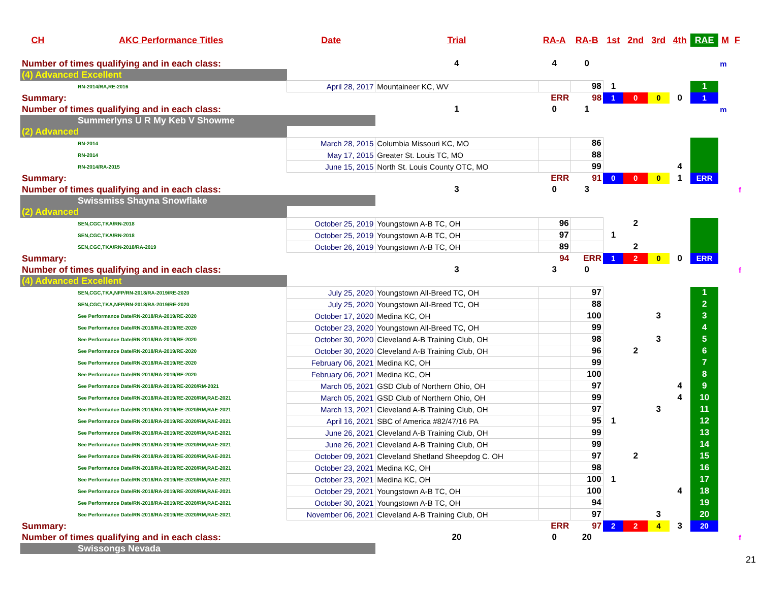| CH | AKC Performance Titles | Date | Trial | RA-A | RA-B | 1st | 2nd | 3rd | 4th | RAE | M | F |
| --- | --- | --- | --- | --- | --- | --- | --- | --- | --- | --- | --- | --- |
| Number of times qualifying and in each class: | | | 4 | 4 | 0 | | | | | | m | |
| (4) Advanced Excellent | | | | | | | | | | | | |
| RN-2014/RA,RE-2016 | | April 28, 2017 | Mountaineer KC, WV | | 98 | 1 | | | | 1 | | |
| Summary: | | | | ERR | 98 | 1 | 0 | 0 | 0 | 1 | | |
| Number of times qualifying and in each class: | | | 1 | 0 | 1 | | | | | | m | |
| Summerlyns U R My Keb V Showme | | | | | | | | | | | | |
| (2) Advanced | | | | | | | | | | | | |
| RN-2014 | | March 28, 2015 | Columbia Missouri KC, MO | | 86 | | | | | | | |
| RN-2014 | | May 17, 2015 | Greater St. Louis TC, MO | | 88 | | | | | | | |
| RN-2014/RA-2015 | | June 15, 2015 | North St. Louis County OTC, MO | | 99 | | | | 4 | | | |
| Summary: | | | | ERR | 91 | 0 | 0 | 0 | 1 | ERR | | |
| Number of times qualifying and in each class: | | | 3 | 0 | 3 | | | | | | | f |
| Swissmiss Shayna Snowflake | | | | | | | | | | | | |
| (2) Advanced | | | | | | | | | | | | |
| SEN,CGC,TKA/RN-2018 | | October 25, 2019 | Youngstown A-B TC, OH | 96 | | | 2 | | | | | |
| SEN,CGC,TKA/RN-2018 | | October 25, 2019 | Youngstown A-B TC, OH | 97 | | 1 | | | | | | |
| SEN,CGC,TKA/RN-2018/RA-2019 | | October 26, 2019 | Youngstown A-B TC, OH | 89 | | | 2 | | | | | |
| Summary: | | | | 94 | ERR | 1 | 2 | 0 | 0 | ERR | | |
| Number of times qualifying and in each class: | | | 3 | 3 | 0 | | | | | | | f |
| (4) Advanced Excellent | | | | | | | | | | | | |
| SEN,CGC,TKA,NFP/RN-2018/RA-2019/RE-2020 | | July 25, 2020 | Youngstown All-Breed TC, OH | | 97 | | | | | 1 | | |
| SEN,CGC,TKA,NFP/RN-2018/RA-2019/RE-2020 | | July 25, 2020 | Youngstown All-Breed TC, OH | | 88 | | | | | 2 | | |
| See Performance Date/RN-2018/RA-2019/RE-2020 | | October 17, 2020 | Medina KC, OH | | 100 | | | 3 | | 3 | | |
| See Performance Date/RN-2018/RA-2019/RE-2020 | | October 23, 2020 | Youngstown All-Breed TC, OH | | 99 | | | | | 4 | | |
| See Performance Date/RN-2018/RA-2019/RE-2020 | | October 30, 2020 | Cleveland A-B Training Club, OH | | 98 | | | 3 | | 5 | | |
| See Performance Date/RN-2018/RA-2019/RE-2020 | | October 30, 2020 | Cleveland A-B Training Club, OH | | 96 | | 2 | | | 6 | | |
| See Performance Date/RN-2018/RA-2019/RE-2020 | | February 06, 2021 | Medina KC, OH | | 99 | | | | | 7 | | |
| See Performance Date/RN-2018/RA-2019/RE-2020 | | February 06, 2021 | Medina KC, OH | | 100 | | | | | 8 | | |
| See Performance Date/RN-2018/RA-2019/RE-2020/RM-2021 | | March 05, 2021 | GSD Club of Northern Ohio, OH | | 97 | | | | 4 | 9 | | |
| See Performance Date/RN-2018/RA-2019/RE-2020/RM,RAE-2021 | | March 05, 2021 | GSD Club of Northern Ohio, OH | | 99 | | | | 4 | 10 | | |
| See Performance Date/RN-2018/RA-2019/RE-2020/RM,RAE-2021 | | March 13, 2021 | Cleveland A-B Training Club, OH | | 97 | | | 3 | | 11 | | |
| See Performance Date/RN-2018/RA-2019/RE-2020/RM,RAE-2021 | | April 16, 2021 | SBC of America #82/47/16 PA | | 95 | 1 | | | | 12 | | |
| See Performance Date/RN-2018/RA-2019/RE-2020/RM,RAE-2021 | | June 26, 2021 | Cleveland A-B Training Club, OH | | 99 | | | | | 13 | | |
| See Performance Date/RN-2018/RA-2019/RE-2020/RM,RAE-2021 | | June 26, 2021 | Cleveland A-B Training Club, OH | | 99 | | | | | 14 | | |
| See Performance Date/RN-2018/RA-2019/RE-2020/RM,RAE-2021 | | October 09, 2021 | Cleveland Shetland Sheepdog C. OH | | 97 | | 2 | | | 15 | | |
| See Performance Date/RN-2018/RA-2019/RE-2020/RM,RAE-2021 | | October 23, 2021 | Medina KC, OH | | 98 | | | | | 16 | | |
| See Performance Date/RN-2018/RA-2019/RE-2020/RM,RAE-2021 | | October 23, 2021 | Medina KC, OH | | 100 | 1 | | | | 17 | | |
| See Performance Date/RN-2018/RA-2019/RE-2020/RM,RAE-2021 | | October 29, 2021 | Youngstown A-B TC, OH | | 100 | | | | 4 | 18 | | |
| See Performance Date/RN-2018/RA-2019/RE-2020/RM,RAE-2021 | | October 30, 2021 | Youngstown A-B TC, OH | | 94 | | | | | 19 | | |
| See Performance Date/RN-2018/RA-2019/RE-2020/RM,RAE-2021 | | November 06, 2021 | Cleveland A-B Training Club, OH | | 97 | | | 3 | | 20 | | |
| Summary: | | | | ERR | 97 | 2 | 2 | 4 | 3 | 20 | | |
| Number of times qualifying and in each class: | | | 20 | 0 | 20 | | | | | | | f |
| Swissongs Nevada | | | | | | | | | | | | |
21